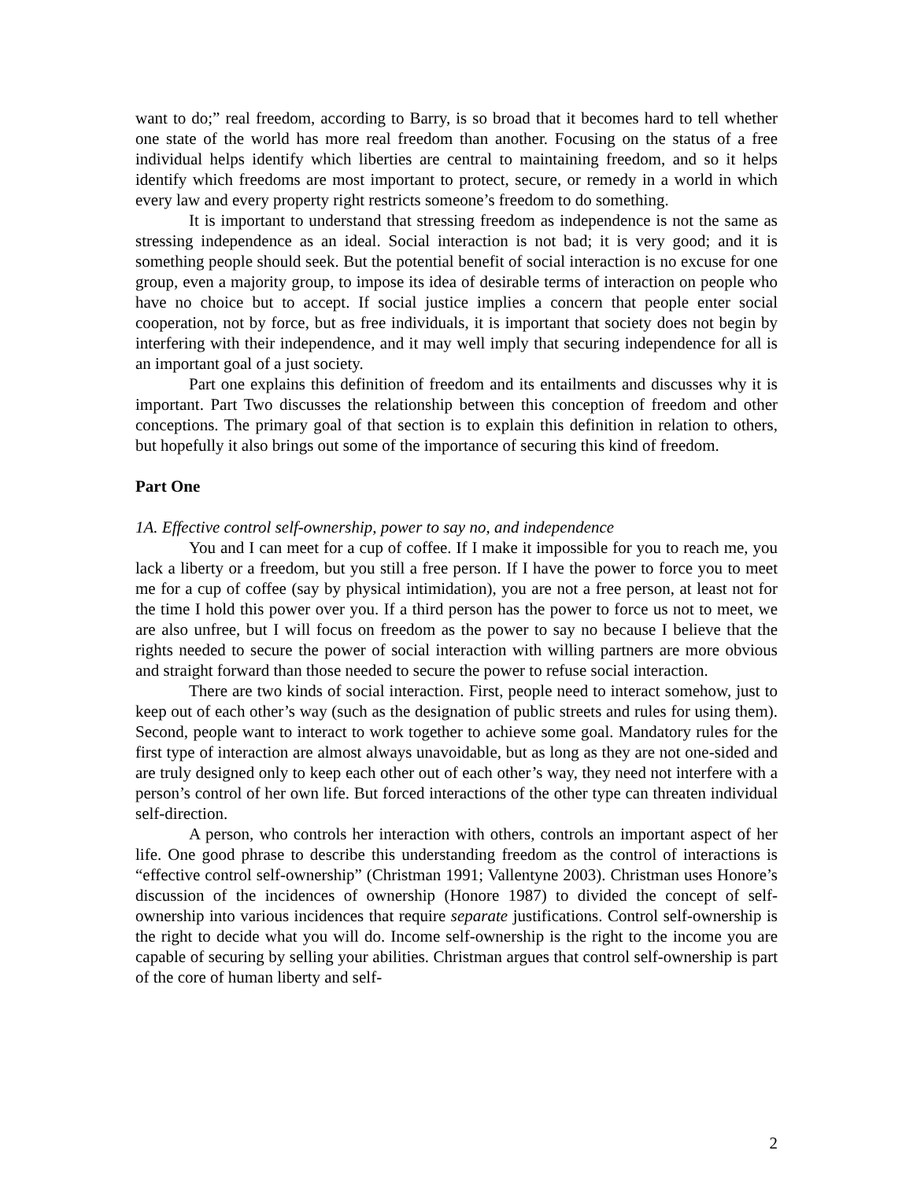want to do;” real freedom, according to Barry, is so broad that it becomes hard to tell whether one state of the world has more real freedom than another. Focusing on the status of a free individual helps identify which liberties are central to maintaining freedom, and so it helps identify which freedoms are most important to protect, secure, or remedy in a world in which every law and every property right restricts someone’s freedom to do something.
It is important to understand that stressing freedom as independence is not the same as stressing independence as an ideal. Social interaction is not bad; it is very good; and it is something people should seek. But the potential benefit of social interaction is no excuse for one group, even a majority group, to impose its idea of desirable terms of interaction on people who have no choice but to accept. If social justice implies a concern that people enter social cooperation, not by force, but as free individuals, it is important that society does not begin by interfering with their independence, and it may well imply that securing independence for all is an important goal of a just society.
Part one explains this definition of freedom and its entailments and discusses why it is important. Part Two discusses the relationship between this conception of freedom and other conceptions. The primary goal of that section is to explain this definition in relation to others, but hopefully it also brings out some of the importance of securing this kind of freedom.
Part One
1A. Effective control self-ownership, power to say no, and independence
You and I can meet for a cup of coffee. If I make it impossible for you to reach me, you lack a liberty or a freedom, but you still a free person. If I have the power to force you to meet me for a cup of coffee (say by physical intimidation), you are not a free person, at least not for the time I hold this power over you. If a third person has the power to force us not to meet, we are also unfree, but I will focus on freedom as the power to say no because I believe that the rights needed to secure the power of social interaction with willing partners are more obvious and straight forward than those needed to secure the power to refuse social interaction.
There are two kinds of social interaction. First, people need to interact somehow, just to keep out of each other’s way (such as the designation of public streets and rules for using them). Second, people want to interact to work together to achieve some goal. Mandatory rules for the first type of interaction are almost always unavoidable, but as long as they are not one-sided and are truly designed only to keep each other out of each other’s way, they need not interfere with a person’s control of her own life. But forced interactions of the other type can threaten individual self-direction.
A person, who controls her interaction with others, controls an important aspect of her life. One good phrase to describe this understanding freedom as the control of interactions is “effective control self-ownership” (Christman 1991; Vallentyne 2003). Christman uses Honore’s discussion of the incidences of ownership (Honore 1987) to divided the concept of self-ownership into various incidences that require separate justifications. Control self-ownership is the right to decide what you will do. Income self-ownership is the right to the income you are capable of securing by selling your abilities. Christman argues that control self-ownership is part of the core of human liberty and self-
2